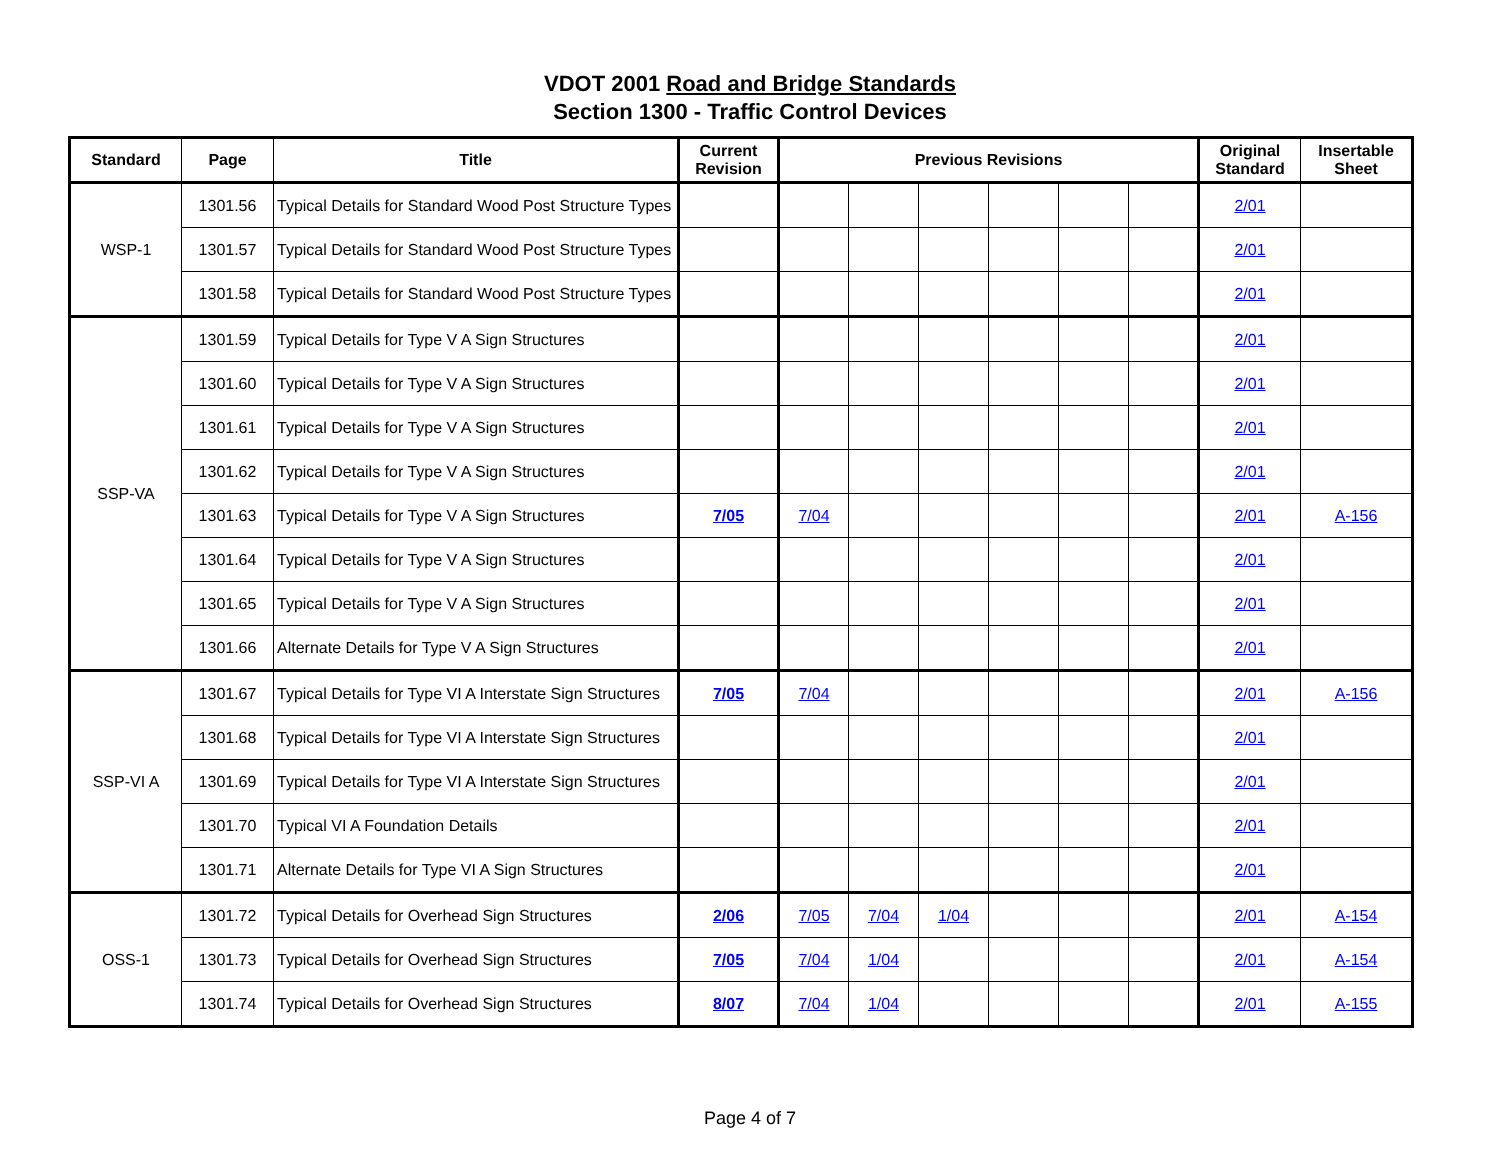VDOT 2001 Road and Bridge Standards
Section 1300 - Traffic Control Devices
| Standard | Page | Title | Current Revision | Previous Revisions | | | | | | Original Standard | Insertable Sheet |
| --- | --- | --- | --- | --- | --- | --- | --- | --- | --- | --- | --- |
| WSP-1 | 1301.56 | Typical Details for Standard Wood Post Structure Types | | | | | | | | 2/01 | |
| | 1301.57 | Typical Details for Standard Wood Post Structure Types | | | | | | | | 2/01 | |
| | 1301.58 | Typical Details for Standard Wood Post Structure Types | | | | | | | | 2/01 | |
| SSP-VA | 1301.59 | Typical Details for Type V A Sign Structures | | | | | | | | 2/01 | |
| | 1301.60 | Typical Details for Type V A Sign Structures | | | | | | | | 2/01 | |
| | 1301.61 | Typical Details for Type V A Sign Structures | | | | | | | | 2/01 | |
| | 1301.62 | Typical Details for Type V A Sign Structures | | | | | | | | 2/01 | |
| | 1301.63 | Typical Details for Type V A Sign Structures | 7/05 | 7/04 | | | | | | 2/01 | A-156 |
| | 1301.64 | Typical Details for Type V A Sign Structures | | | | | | | | 2/01 | |
| | 1301.65 | Typical Details for Type V A Sign Structures | | | | | | | | 2/01 | |
| | 1301.66 | Alternate Details for Type V A Sign Structures | | | | | | | | 2/01 | |
| SSP-VI A | 1301.67 | Typical Details for Type VI A Interstate Sign Structures | 7/05 | 7/04 | | | | | | 2/01 | A-156 |
| | 1301.68 | Typical Details for Type VI A Interstate Sign Structures | | | | | | | | 2/01 | |
| | 1301.69 | Typical Details for Type VI A Interstate Sign Structures | | | | | | | | 2/01 | |
| | 1301.70 | Typical VI A Foundation Details | | | | | | | | 2/01 | |
| | 1301.71 | Alternate Details for Type VI A Sign Structures | | | | | | | | 2/01 | |
| OSS-1 | 1301.72 | Typical Details for Overhead Sign Structures | 2/06 | 7/05 | 7/04 | 1/04 | | | | 2/01 | A-154 |
| | 1301.73 | Typical Details for Overhead Sign Structures | 7/05 | 7/04 | 1/04 | | | | | 2/01 | A-154 |
| | 1301.74 | Typical Details for Overhead Sign Structures | 8/07 | 7/04 | 1/04 | | | | | 2/01 | A-155 |
Page 4 of 7